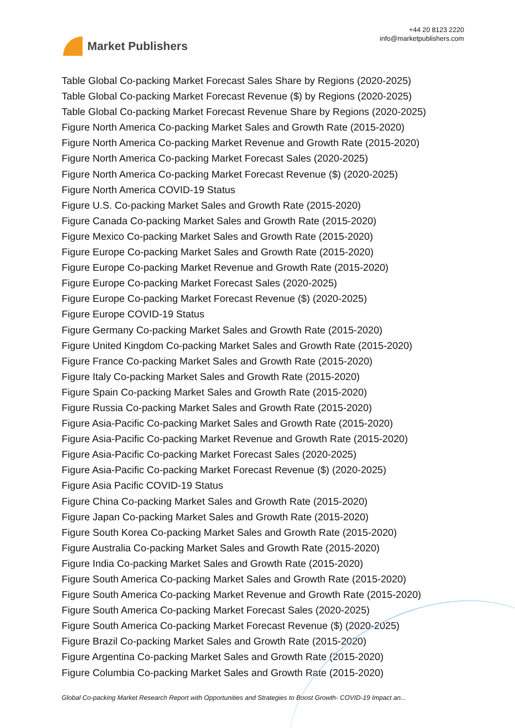Market Publishers
+44 20 8123 2220
info@marketpublishers.com
Table Global Co-packing Market Forecast Sales Share by Regions (2020-2025)
Table Global Co-packing Market Forecast Revenue ($) by Regions (2020-2025)
Table Global Co-packing Market Forecast Revenue Share by Regions (2020-2025)
Figure North America Co-packing Market Sales and Growth Rate (2015-2020)
Figure North America Co-packing Market Revenue and Growth Rate (2015-2020)
Figure North America Co-packing Market Forecast Sales (2020-2025)
Figure North America Co-packing Market Forecast Revenue ($) (2020-2025)
Figure North America COVID-19 Status
Figure U.S. Co-packing Market Sales and Growth Rate (2015-2020)
Figure Canada Co-packing Market Sales and Growth Rate (2015-2020)
Figure Mexico Co-packing Market Sales and Growth Rate (2015-2020)
Figure Europe Co-packing Market Sales and Growth Rate (2015-2020)
Figure Europe Co-packing Market Revenue and Growth Rate (2015-2020)
Figure Europe Co-packing Market Forecast Sales (2020-2025)
Figure Europe Co-packing Market Forecast Revenue ($) (2020-2025)
Figure Europe COVID-19 Status
Figure Germany Co-packing Market Sales and Growth Rate (2015-2020)
Figure United Kingdom Co-packing Market Sales and Growth Rate (2015-2020)
Figure France Co-packing Market Sales and Growth Rate (2015-2020)
Figure Italy Co-packing Market Sales and Growth Rate (2015-2020)
Figure Spain Co-packing Market Sales and Growth Rate (2015-2020)
Figure Russia Co-packing Market Sales and Growth Rate (2015-2020)
Figure Asia-Pacific Co-packing Market Sales and Growth Rate (2015-2020)
Figure Asia-Pacific Co-packing Market Revenue and Growth Rate (2015-2020)
Figure Asia-Pacific Co-packing Market Forecast Sales (2020-2025)
Figure Asia-Pacific Co-packing Market Forecast Revenue ($) (2020-2025)
Figure Asia Pacific COVID-19 Status
Figure China Co-packing Market Sales and Growth Rate (2015-2020)
Figure Japan Co-packing Market Sales and Growth Rate (2015-2020)
Figure South Korea Co-packing Market Sales and Growth Rate (2015-2020)
Figure Australia Co-packing Market Sales and Growth Rate (2015-2020)
Figure India Co-packing Market Sales and Growth Rate (2015-2020)
Figure South America Co-packing Market Sales and Growth Rate (2015-2020)
Figure South America Co-packing Market Revenue and Growth Rate (2015-2020)
Figure South America Co-packing Market Forecast Sales (2020-2025)
Figure South America Co-packing Market Forecast Revenue ($) (2020-2025)
Figure Brazil Co-packing Market Sales and Growth Rate (2015-2020)
Figure Argentina Co-packing Market Sales and Growth Rate (2015-2020)
Figure Columbia Co-packing Market Sales and Growth Rate (2015-2020)
Global Co-packing Market Research Report with Opportunities and Strategies to Boost Growth- COVID-19 Impact an...